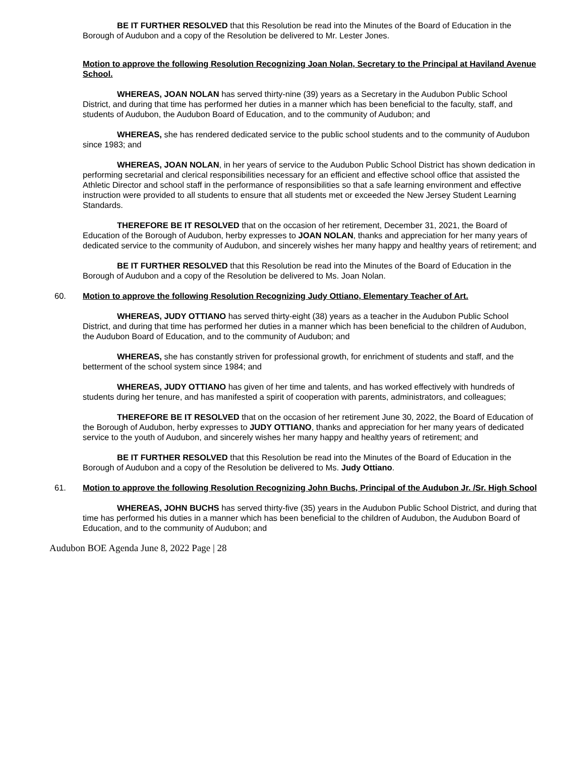BE IT FURTHER RESOLVED that this Resolution be read into the Minutes of the Board of Education in the Borough of Audubon and a copy of the Resolution be delivered to Mr. Lester Jones.
Motion to approve the following Resolution Recognizing Joan Nolan, Secretary to the Principal at Haviland Avenue School.
WHEREAS, JOAN NOLAN has served thirty-nine (39) years as a Secretary in the Audubon Public School District, and during that time has performed her duties in a manner which has been beneficial to the faculty, staff, and students of Audubon, the Audubon Board of Education, and to the community of Audubon; and
WHEREAS, she has rendered dedicated service to the public school students and to the community of Audubon since 1983; and
WHEREAS, JOAN NOLAN, in her years of service to the Audubon Public School District has shown dedication in performing secretarial and clerical responsibilities necessary for an efficient and effective school office that assisted the Athletic Director and school staff in the performance of responsibilities so that a safe learning environment and effective instruction were provided to all students to ensure that all students met or exceeded the New Jersey Student Learning Standards.
THEREFORE BE IT RESOLVED that on the occasion of her retirement, December 31, 2021, the Board of Education of the Borough of Audubon, herby expresses to JOAN NOLAN, thanks and appreciation for her many years of dedicated service to the community of Audubon, and sincerely wishes her many happy and healthy years of retirement; and
BE IT FURTHER RESOLVED that this Resolution be read into the Minutes of the Board of Education in the Borough of Audubon and a copy of the Resolution be delivered to Ms. Joan Nolan.
60. Motion to approve the following Resolution Recognizing Judy Ottiano, Elementary Teacher of Art.
WHEREAS, JUDY OTTIANO has served thirty-eight (38) years as a teacher in the Audubon Public School District, and during that time has performed her duties in a manner which has been beneficial to the children of Audubon, the Audubon Board of Education, and to the community of Audubon; and
WHEREAS, she has constantly striven for professional growth, for enrichment of students and staff, and the betterment of the school system since 1984; and
WHEREAS, JUDY OTTIANO has given of her time and talents, and has worked effectively with hundreds of students during her tenure, and has manifested a spirit of cooperation with parents, administrators, and colleagues;
THEREFORE BE IT RESOLVED that on the occasion of her retirement June 30, 2022, the Board of Education of the Borough of Audubon, herby expresses to JUDY OTTIANO, thanks and appreciation for her many years of dedicated service to the youth of Audubon, and sincerely wishes her many happy and healthy years of retirement; and
BE IT FURTHER RESOLVED that this Resolution be read into the Minutes of the Board of Education in the Borough of Audubon and a copy of the Resolution be delivered to Ms. Judy Ottiano.
61. Motion to approve the following Resolution Recognizing John Buchs, Principal of the Audubon Jr. /Sr. High School
WHEREAS, JOHN BUCHS has served thirty-five (35) years in the Audubon Public School District, and during that time has performed his duties in a manner which has been beneficial to the children of Audubon, the Audubon Board of Education, and to the community of Audubon; and
Audubon BOE Agenda June 8, 2022 Page | 28